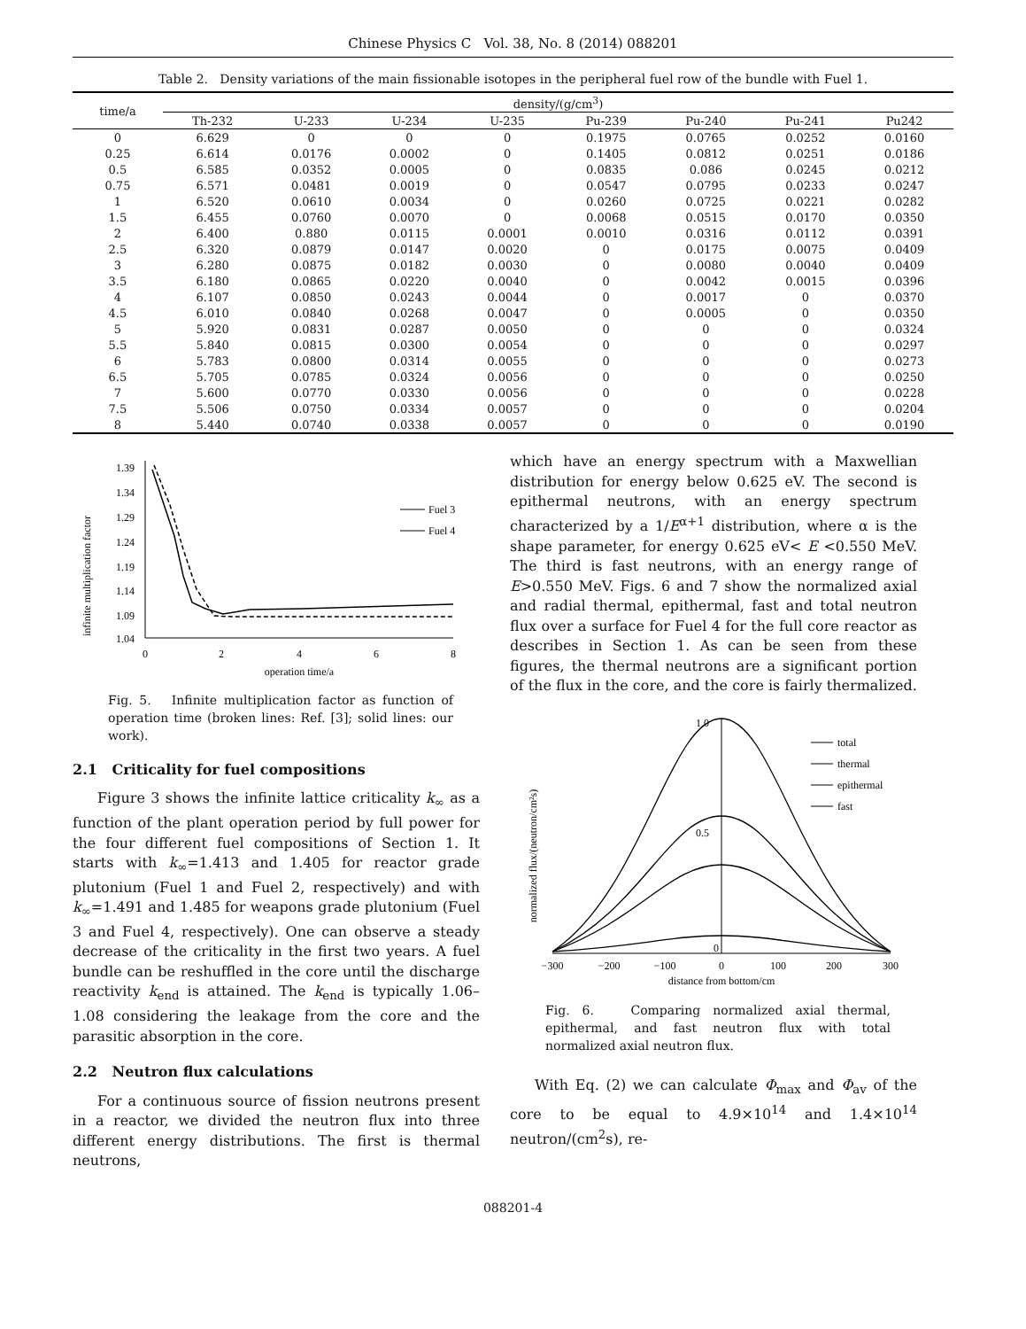Chinese Physics C Vol. 38, No. 8 (2014) 088201
Table 2. Density variations of the main fissionable isotopes in the peripheral fuel row of the bundle with Fuel 1.
| time/a | density/(g/cm<sup>3</sup>) | | | | | | | |
| --- | --- | --- | --- | --- | --- | --- | --- | --- |
| | Th-232 | U-233 | U-234 | U-235 | Pu-239 | Pu-240 | Pu-241 | Pu242 |
| 0 | 6.629 | 0 | 0 | 0 | 0.1975 | 0.0765 | 0.0252 | 0.0160 |
| 0.25 | 6.614 | 0.0176 | 0.0002 | 0 | 0.1405 | 0.0812 | 0.0251 | 0.0186 |
| 0.5 | 6.585 | 0.0352 | 0.0005 | 0 | 0.0835 | 0.086 | 0.0245 | 0.0212 |
| 0.75 | 6.571 | 0.0481 | 0.0019 | 0 | 0.0547 | 0.0795 | 0.0233 | 0.0247 |
| 1 | 6.520 | 0.0610 | 0.0034 | 0 | 0.0260 | 0.0725 | 0.0221 | 0.0282 |
| 1.5 | 6.455 | 0.0760 | 0.0070 | 0 | 0.0068 | 0.0515 | 0.0170 | 0.0350 |
| 2 | 6.400 | 0.880 | 0.0115 | 0.0001 | 0.0010 | 0.0316 | 0.0112 | 0.0391 |
| 2.5 | 6.320 | 0.0879 | 0.0147 | 0.0020 | 0 | 0.0175 | 0.0075 | 0.0409 |
| 3 | 6.280 | 0.0875 | 0.0182 | 0.0030 | 0 | 0.0080 | 0.0040 | 0.0409 |
| 3.5 | 6.180 | 0.0865 | 0.0220 | 0.0040 | 0 | 0.0042 | 0.0015 | 0.0396 |
| 4 | 6.107 | 0.0850 | 0.0243 | 0.0044 | 0 | 0.0017 | 0 | 0.0370 |
| 4.5 | 6.010 | 0.0840 | 0.0268 | 0.0047 | 0 | 0.0005 | 0 | 0.0350 |
| 5 | 5.920 | 0.0831 | 0.0287 | 0.0050 | 0 | 0 | 0 | 0.0324 |
| 5.5 | 5.840 | 0.0815 | 0.0300 | 0.0054 | 0 | 0 | 0 | 0.0297 |
| 6 | 5.783 | 0.0800 | 0.0314 | 0.0055 | 0 | 0 | 0 | 0.0273 |
| 6.5 | 5.705 | 0.0785 | 0.0324 | 0.0056 | 0 | 0 | 0 | 0.0250 |
| 7 | 5.600 | 0.0770 | 0.0330 | 0.0056 | 0 | 0 | 0 | 0.0228 |
| 7.5 | 5.506 | 0.0750 | 0.0334 | 0.0057 | 0 | 0 | 0 | 0.0204 |
| 8 | 5.440 | 0.0740 | 0.0338 | 0.0057 | 0 | 0 | 0 | 0.0190 |
infinite multiplication factor
1.39
1.34
1.29
1.24
1.19
1.14
1.09
1.04
0
2
4
6
8
operation time/a
Fuel 3
Fuel 4
Fig. 5. Infinite multiplication factor as function of operation time (broken lines: Ref. [3]; solid lines: our work).
2.1 Criticality for fuel compositions
Figure 3 shows the infinite lattice criticality k<sub>∞</sub> as a function of the plant operation period by full power for the four different fuel compositions of Section 1. It starts with k<sub>∞</sub>=1.413 and 1.405 for reactor grade plutonium (Fuel 1 and Fuel 2, respectively) and with k<sub>∞</sub>=1.491 and 1.485 for weapons grade plutonium (Fuel 3 and Fuel 4, respectively). One can observe a steady decrease of the criticality in the first two years. A fuel bundle can be reshuffled in the core until the discharge reactivity k<sub>end</sub> is attained. The k<sub>end</sub> is typically 1.06–1.08 considering the leakage from the core and the parasitic absorption in the core.
2.2 Neutron flux calculations
For a continuous source of fission neutrons present in a reactor, we divided the neutron flux into three different energy distributions. The first is thermal neutrons,
which have an energy spectrum with a Maxwellian distribution for energy below 0.625 eV. The second is epithermal neutrons, with an energy spectrum characterized by a 1/E<sup>α+1</sup> distribution, where α is the shape parameter, for energy 0.625 eV< E <0.550 MeV. The third is fast neutrons, with an energy range of E>0.550 MeV. Figs. 6 and 7 show the normalized axial and radial thermal, epithermal, fast and total neutron flux over a surface for Fuel 4 for the full core reactor as describes in Section 1. As can be seen from these figures, the thermal neutrons are a significant portion of the flux in the core, and the core is fairly thermalized.
normalized flux/(neutron/cm²s)
1.0
0.5
0
−300
−200
−100
0
100
200
300
distance from bottom/cm
total
thermal
epithermal
fast
Fig. 6. Comparing normalized axial thermal, epithermal, and fast neutron flux with total normalized axial neutron flux.
With Eq. (2) we can calculate Φ<sub>max</sub> and Φ<sub>av</sub> of the core to be equal to 4.9×10<sup>14</sup> and 1.4×10<sup>14</sup> neutron/(cm<sup>2</sup>s), re-
088201-4